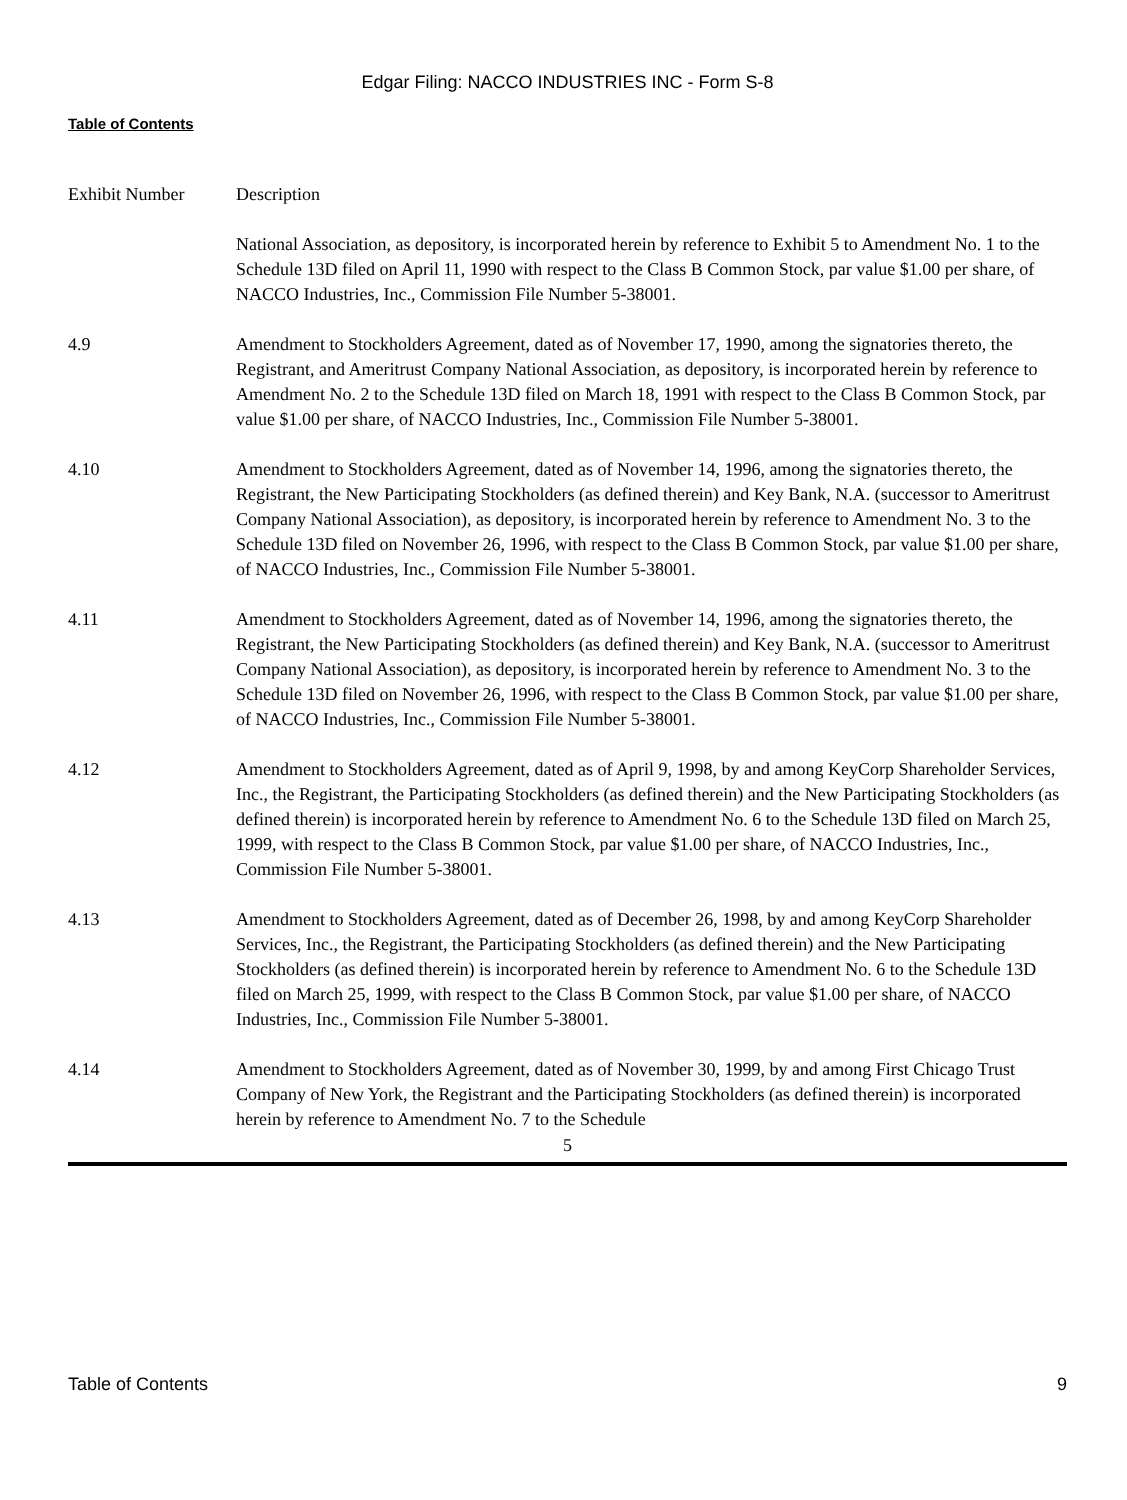Edgar Filing: NACCO INDUSTRIES INC - Form S-8
Table of Contents
| Exhibit Number | Description |
| --- | --- |
| | National Association, as depository, is incorporated herein by reference to Exhibit 5 to Amendment No. 1 to the Schedule 13D filed on April 11, 1990 with respect to the Class B Common Stock, par value $1.00 per share, of NACCO Industries, Inc., Commission File Number 5-38001. |
| 4.9 | Amendment to Stockholders Agreement, dated as of November 17, 1990, among the signatories thereto, the Registrant, and Ameritrust Company National Association, as depository, is incorporated herein by reference to Amendment No. 2 to the Schedule 13D filed on March 18, 1991 with respect to the Class B Common Stock, par value $1.00 per share, of NACCO Industries, Inc., Commission File Number 5-38001. |
| 4.10 | Amendment to Stockholders Agreement, dated as of November 14, 1996, among the signatories thereto, the Registrant, the New Participating Stockholders (as defined therein) and Key Bank, N.A. (successor to Ameritrust Company National Association), as depository, is incorporated herein by reference to Amendment No. 3 to the Schedule 13D filed on November 26, 1996, with respect to the Class B Common Stock, par value $1.00 per share, of NACCO Industries, Inc., Commission File Number 5-38001. |
| 4.11 | Amendment to Stockholders Agreement, dated as of November 14, 1996, among the signatories thereto, the Registrant, the New Participating Stockholders (as defined therein) and Key Bank, N.A. (successor to Ameritrust Company National Association), as depository, is incorporated herein by reference to Amendment No. 3 to the Schedule 13D filed on November 26, 1996, with respect to the Class B Common Stock, par value $1.00 per share, of NACCO Industries, Inc., Commission File Number 5-38001. |
| 4.12 | Amendment to Stockholders Agreement, dated as of April 9, 1998, by and among KeyCorp Shareholder Services, Inc., the Registrant, the Participating Stockholders (as defined therein) and the New Participating Stockholders (as defined therein) is incorporated herein by reference to Amendment No. 6 to the Schedule 13D filed on March 25, 1999, with respect to the Class B Common Stock, par value $1.00 per share, of NACCO Industries, Inc., Commission File Number 5-38001. |
| 4.13 | Amendment to Stockholders Agreement, dated as of December 26, 1998, by and among KeyCorp Shareholder Services, Inc., the Registrant, the Participating Stockholders (as defined therein) and the New Participating Stockholders (as defined therein) is incorporated herein by reference to Amendment No. 6 to the Schedule 13D filed on March 25, 1999, with respect to the Class B Common Stock, par value $1.00 per share, of NACCO Industries, Inc., Commission File Number 5-38001. |
| 4.14 | Amendment to Stockholders Agreement, dated as of November 30, 1999, by and among First Chicago Trust Company of New York, the Registrant and the Participating Stockholders (as defined therein) is incorporated herein by reference to Amendment No. 7 to the Schedule |
5
Table of Contents 9